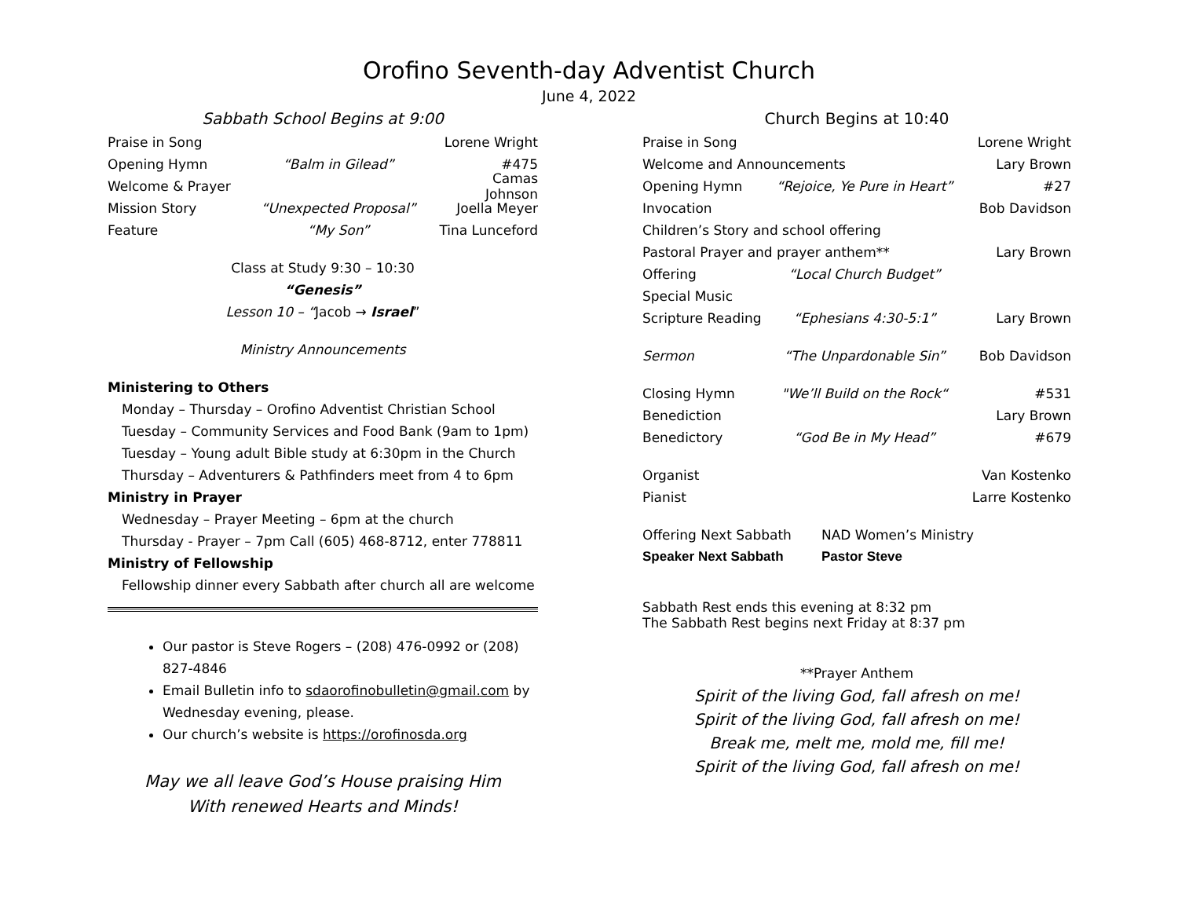Orofino Seventh-day Adventist Church
June 4, 2022
Sabbath School Begins at 9:00
Praise in Song Lorene Wright
Opening Hymn “Balm in Gilead” #475
Welcome & Prayer Camas Johnson
Mission Story “Unexpected Proposal” Joella Meyer
Feature “My Son” Tina Lunceford
Class at Study 9:30 – 10:30
“Genesis”
Lesson 10 – “Jacob → Israel”
Ministry Announcements
Ministering to Others
Monday – Thursday – Orofino Adventist Christian School
Tuesday – Community Services and Food Bank (9am to 1pm)
Tuesday – Young adult Bible study at 6:30pm in the Church
Thursday – Adventurers & Pathfinders meet from 4 to 6pm
Ministry in Prayer
Wednesday – Prayer Meeting – 6pm at the church
Thursday - Prayer – 7pm Call (605) 468-8712, enter 778811
Ministry of Fellowship
Fellowship dinner every Sabbath after church all are welcome
Our pastor is Steve Rogers – (208) 476-0992 or (208) 827-4846
Email Bulletin info to sdaorofinobulletin@gmail.com by Wednesday evening, please.
Our church’s website is https://orofinosda.org
May we all leave God’s House praising Him
With renewed Hearts and Minds!
Church Begins at 10:40
Praise in Song Lorene Wright
Welcome and Announcements Lary Brown
Opening Hymn “Rejoice, Ye Pure in Heart” #27
Invocation Bob Davidson
Children’s Story and school offering
Pastoral Prayer and prayer anthem** Lary Brown
Offering “Local Church Budget”
Special Music
Scripture Reading “Ephesians 4:30-5:1” Lary Brown
Sermon “The Unpardonable Sin” Bob Davidson
Closing Hymn "We’ll Build on the Rock“#531
Benediction Lary Brown
Benedictory “God Be in My Head” #679
Organist Van Kostenko
Pianist Larre Kostenko
Offering Next Sabbath NAD Women’s Ministry
Speaker Next Sabbath Pastor Steve
Sabbath Rest ends this evening at 8:32 pm
The Sabbath Rest begins next Friday at 8:37 pm
**Prayer Anthem
Spirit of the living God, fall afresh on me!
Spirit of the living God, fall afresh on me!
Break me, melt me, mold me, fill me!
Spirit of the living God, fall afresh on me!